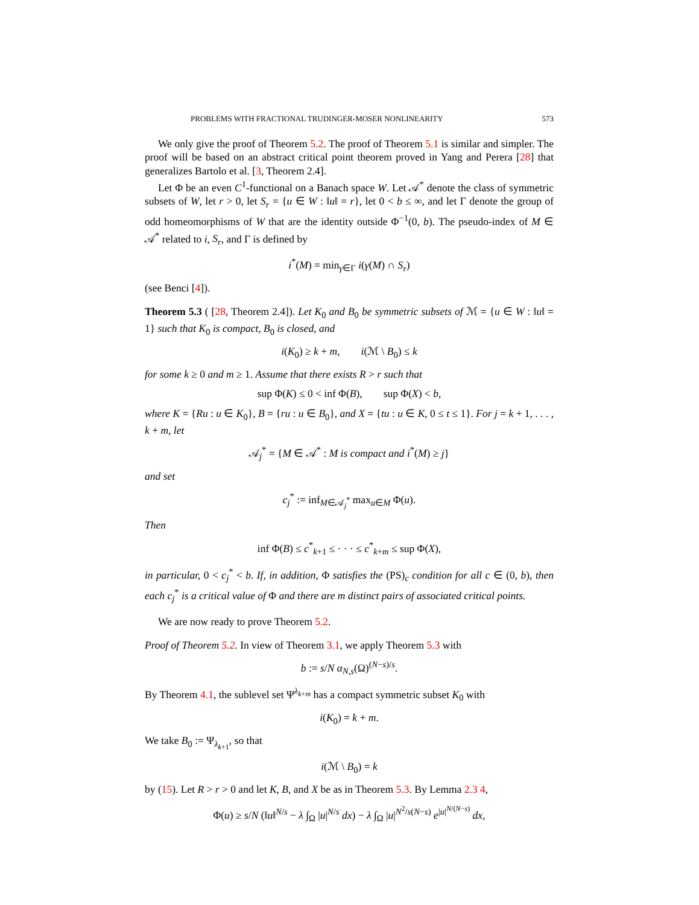PROBLEMS WITH FRACTIONAL TRUDINGER-MOSER NONLINEARITY 573
We only give the proof of Theorem 5.2. The proof of Theorem 5.1 is similar and simpler. The proof will be based on an abstract critical point theorem proved in Yang and Perera [28] that generalizes Bartolo et al. [3, Theorem 2.4].
Let Φ be an even C<sup>1</sup>-functional on a Banach space W. Let 𝒜<sup>*</sup> denote the class of symmetric subsets of W, let r > 0, let S<sub>r</sub> = {u ∈ W : ‖u‖ = r}, let 0 < b ≤ ∞, and let Γ denote the group of odd homeomorphisms of W that are the identity outside Φ<sup>−1</sup>(0, b). The pseudo-index of M ∈ 𝒜<sup>*</sup> related to i, S<sub>r</sub>, and Γ is defined by
i<sup>*</sup>(M) = min<sub>γ∈Γ</sub> i(γ(M) ∩ S<sub>r</sub>)
(see Benci [4]).
Theorem 5.3 ( [28, Theorem 2.4]). Let K<sub>0</sub> and B<sub>0</sub> be symmetric subsets of ℳ = {u ∈ W : ‖u‖ = 1} such that K<sub>0</sub> is compact, B<sub>0</sub> is closed, and
i(K<sub>0</sub>) ≥ k + m, i(ℳ \ B<sub>0</sub>) ≤ k
for some k ≥ 0 and m ≥ 1. Assume that there exists R > r such that
sup Φ(K) ≤ 0 < inf Φ(B), sup Φ(X) < b,
where K = {Ru : u ∈ K<sub>0</sub>}, B = {ru : u ∈ B<sub>0</sub>}, and X = {tu : u ∈ K, 0 ≤ t ≤ 1}. For j = k + 1, . . . , k + m, let
𝒜<sub>j</sub><sup>*</sup> = {M ∈ 𝒜<sup>*</sup> : M is compact and i<sup>*</sup>(M) ≥ j}
and set
c<sub>j</sub><sup>*</sup> := inf<sub>M∈𝒜<sub>j</sub><sup>*</sup></sub> max<sub>u∈M</sub> Φ(u).
Then
inf Φ(B) ≤ c<sup>*</sup><sub>k+1</sub> ≤ · · · ≤ c<sup>*</sup><sub>k+m</sub> ≤ sup Φ(X),
in particular, 0 < c<sub>j</sub><sup>*</sup> < b. If, in addition, Φ satisfies the (PS)<sub>c</sub> condition for all c ∈ (0, b), then each c<sub>j</sub><sup>*</sup> is a critical value of Φ and there are m distinct pairs of associated critical points.
We are now ready to prove Theorem 5.2.
Proof of Theorem 5.2. In view of Theorem 3.1, we apply Theorem 5.3 with
b := s/N α<sub>N,s</sub>(Ω)<sup>(N−s)/s</sup>.
By Theorem 4.1, the sublevel set Ψ<sup>λ<sub>k+m</sub></sup> has a compact symmetric subset K<sub>0</sub> with
i(K<sub>0</sub>) = k + m.
We take B<sub>0</sub> := Ψ<sub>λ<sub>k+1</sub></sub>, so that
i(ℳ \ B<sub>0</sub>) = k
by (15). Let R > r > 0 and let K, B, and X be as in Theorem 5.3. By Lemma 2.3 4,
Φ(u) ≥ s/N (‖u‖<sup>N/s</sup> − λ ∫<sub>Ω</sub> |u|<sup>N/s</sup> dx) − λ ∫<sub>Ω</sub> |u|<sup>N<sup>2</sup>/s(N−s)</sup> e<sup>|u|<sup>N/(N−s)</sup></sup> dx,